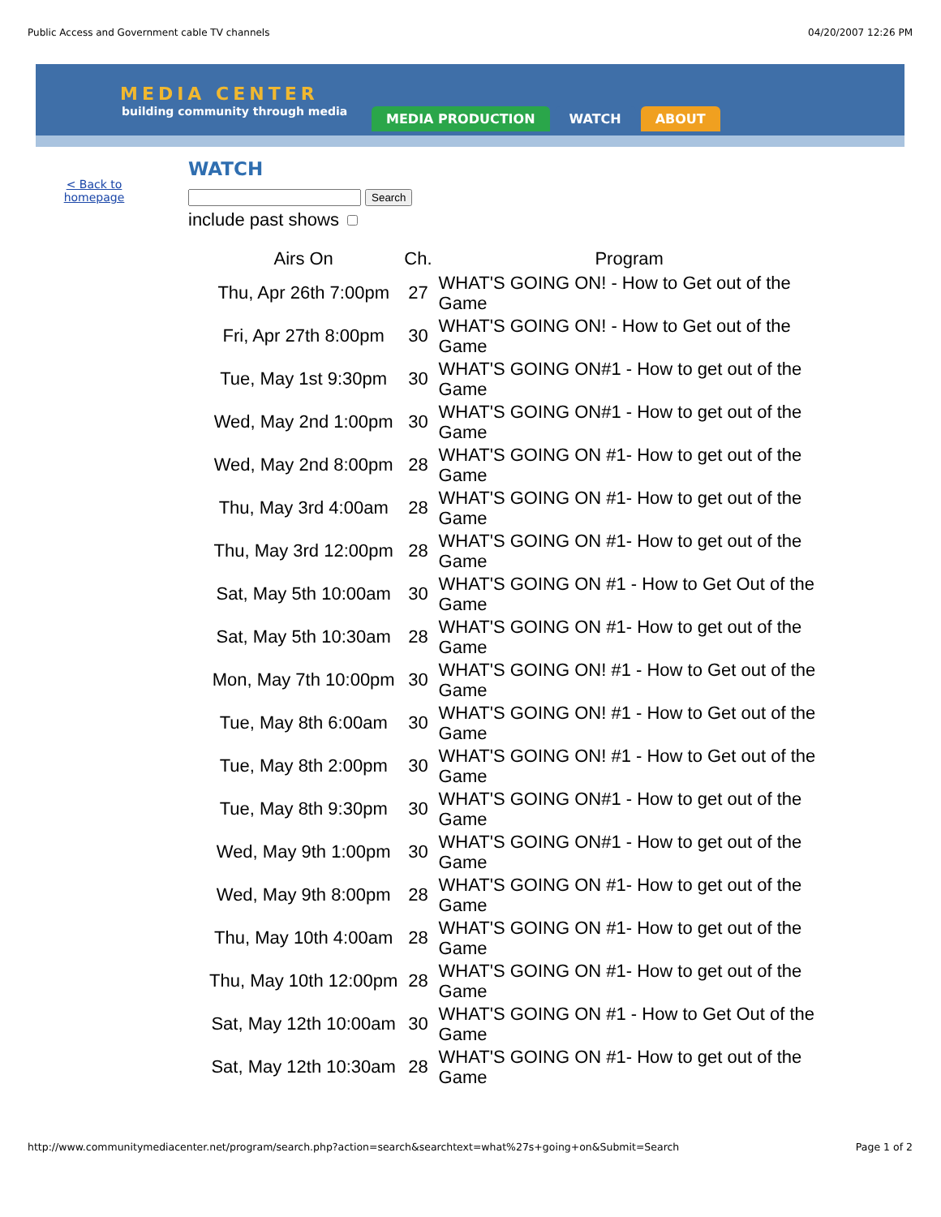Public Access and Government cable TV channels 04/20/2007 12:26 PM
MEDIA CENTER
building community through media
MEDIA PRODUCTION WATCH ABOUT
< Back to
homepage
WATCH
Search
include past shows
| Airs On | Ch. | Program |
| --- | --- | --- |
| Thu, Apr 26th 7:00pm | 27 | WHAT'S GOING ON! - How to Get out of the Game |
| Fri, Apr 27th 8:00pm | 30 | WHAT'S GOING ON! - How to Get out of the Game |
| Tue, May 1st 9:30pm | 30 | WHAT'S GOING ON#1 - How to get out of the Game |
| Wed, May 2nd 1:00pm | 30 | WHAT'S GOING ON#1 - How to get out of the Game |
| Wed, May 2nd 8:00pm | 28 | WHAT'S GOING ON #1- How to get out of the Game |
| Thu, May 3rd 4:00am | 28 | WHAT'S GOING ON #1- How to get out of the Game |
| Thu, May 3rd 12:00pm | 28 | WHAT'S GOING ON #1- How to get out of the Game |
| Sat, May 5th 10:00am | 30 | WHAT'S GOING ON #1 - How to Get Out of the Game |
| Sat, May 5th 10:30am | 28 | WHAT'S GOING ON #1- How to get out of the Game |
| Mon, May 7th 10:00pm | 30 | WHAT'S GOING ON! #1 - How to Get out of the Game |
| Tue, May 8th 6:00am | 30 | WHAT'S GOING ON! #1 - How to Get out of the Game |
| Tue, May 8th 2:00pm | 30 | WHAT'S GOING ON! #1 - How to Get out of the Game |
| Tue, May 8th 9:30pm | 30 | WHAT'S GOING ON#1 - How to get out of the Game |
| Wed, May 9th 1:00pm | 30 | WHAT'S GOING ON#1 - How to get out of the Game |
| Wed, May 9th 8:00pm | 28 | WHAT'S GOING ON #1- How to get out of the Game |
| Thu, May 10th 4:00am | 28 | WHAT'S GOING ON #1- How to get out of the Game |
| Thu, May 10th 12:00pm | 28 | WHAT'S GOING ON #1- How to get out of the Game |
| Sat, May 12th 10:00am | 30 | WHAT'S GOING ON #1 - How to Get Out of the Game |
| Sat, May 12th 10:30am | 28 | WHAT'S GOING ON #1- How to get out of the Game |
http://www.communitymediacenter.net/program/search.php?action=search&searchtext=what%27s+going+on&Submit=Search Page 1 of 2